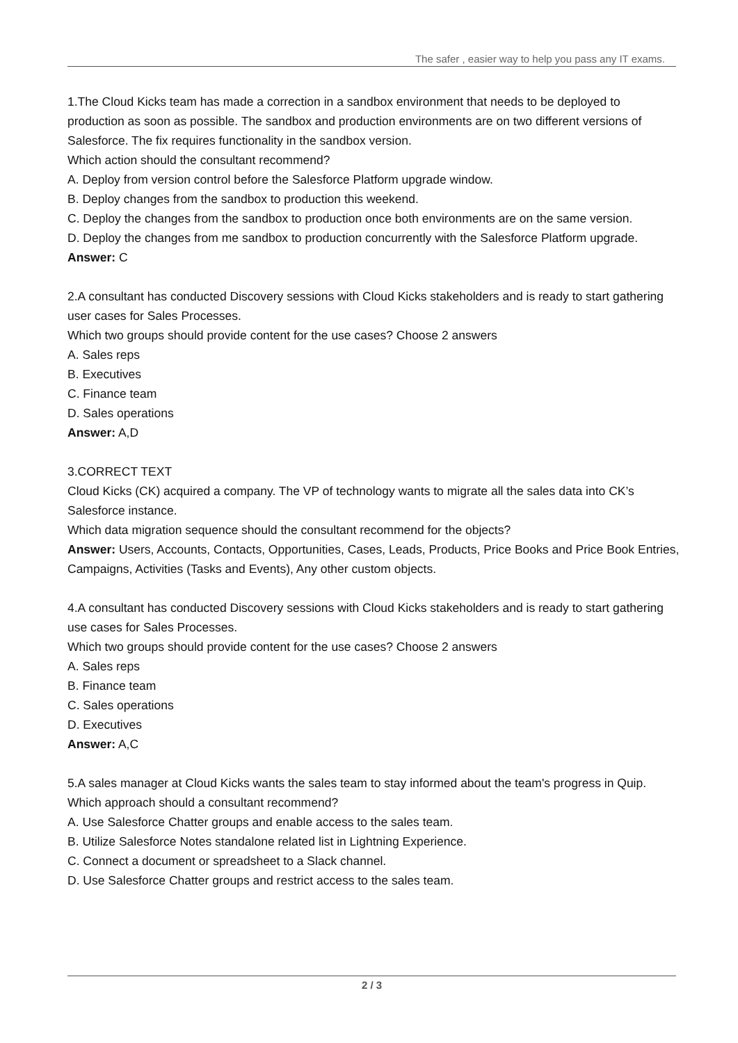The safer , easier way to help you pass any IT exams.
1.The Cloud Kicks team has made a correction in a sandbox environment that needs to be deployed to production as soon as possible. The sandbox and production environments are on two different versions of Salesforce. The fix requires functionality in the sandbox version.
Which action should the consultant recommend?
A. Deploy from version control before the Salesforce Platform upgrade window.
B. Deploy changes from the sandbox to production this weekend.
C. Deploy the changes from the sandbox to production once both environments are on the same version.
D. Deploy the changes from me sandbox to production concurrently with the Salesforce Platform upgrade.
Answer: C
2.A consultant has conducted Discovery sessions with Cloud Kicks stakeholders and is ready to start gathering user cases for Sales Processes.
Which two groups should provide content for the use cases? Choose 2 answers
A. Sales reps
B. Executives
C. Finance team
D. Sales operations
Answer: A,D
3.CORRECT TEXT
Cloud Kicks (CK) acquired a company. The VP of technology wants to migrate all the sales data into CK’s Salesforce instance.
Which data migration sequence should the consultant recommend for the objects?
Answer: Users, Accounts, Contacts, Opportunities, Cases, Leads, Products, Price Books and Price Book Entries, Campaigns, Activities (Tasks and Events), Any other custom objects.
4.A consultant has conducted Discovery sessions with Cloud Kicks stakeholders and is ready to start gathering use cases for Sales Processes.
Which two groups should provide content for the use cases? Choose 2 answers
A. Sales reps
B. Finance team
C. Sales operations
D. Executives
Answer: A,C
5.A sales manager at Cloud Kicks wants the sales team to stay informed about the team's progress in Quip.
Which approach should a consultant recommend?
A. Use Salesforce Chatter groups and enable access to the sales team.
B. Utilize Salesforce Notes standalone related list in Lightning Experience.
C. Connect a document or spreadsheet to a Slack channel.
D. Use Salesforce Chatter groups and restrict access to the sales team.
2 / 3